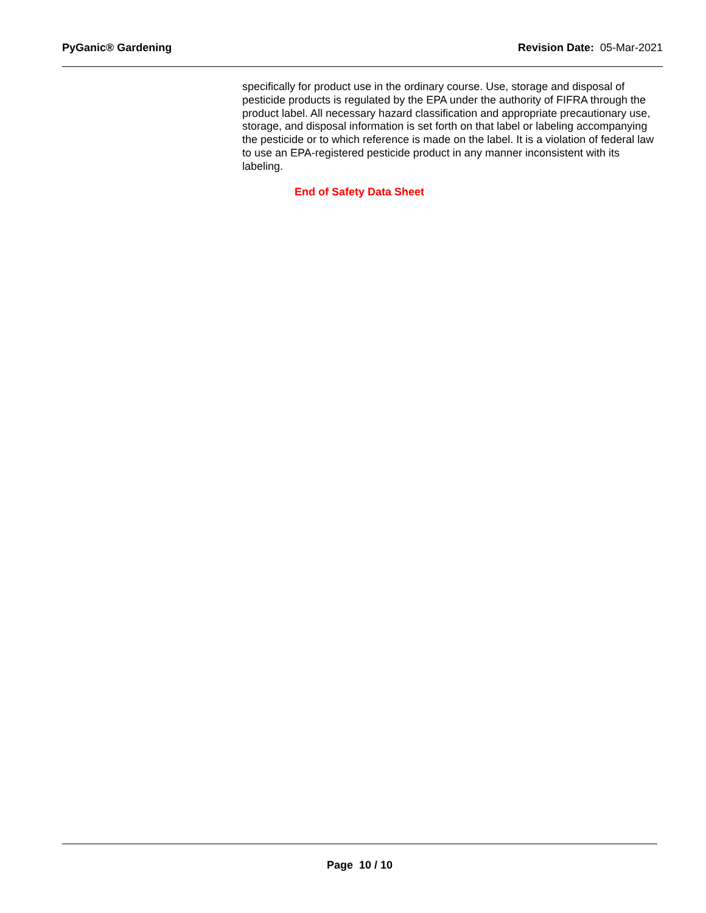PyGanic® Gardening Revision Date: 05-Mar-2021
specifically for product use in the ordinary course. Use, storage and disposal of pesticide products is regulated by the EPA under the authority of FIFRA through the product label. All necessary hazard classification and appropriate precautionary use, storage, and disposal information is set forth on that label or labeling accompanying the pesticide or to which reference is made on the label. It is a violation of federal law to use an EPA-registered pesticide product in any manner inconsistent with its labeling.
End of Safety Data Sheet
Page 10 / 10